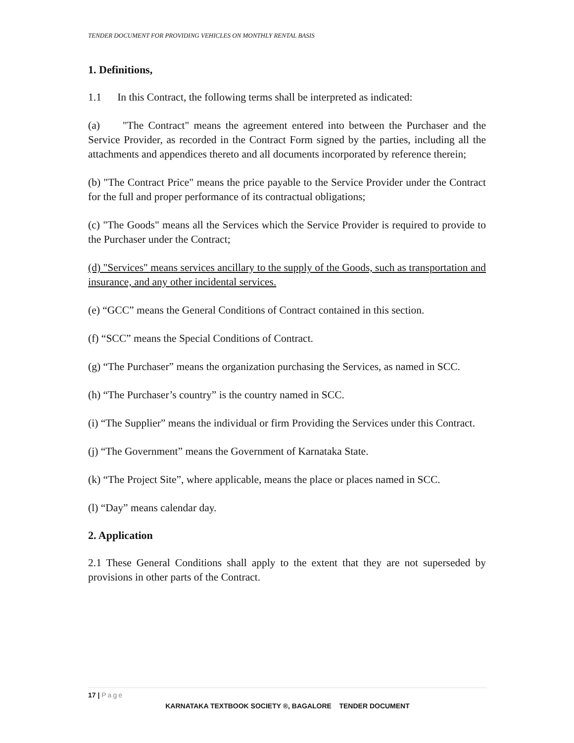TENDER DOCUMENT FOR PROVIDING VEHICLES ON MONTHLY RENTAL BASIS
1. Definitions,
1.1 In this Contract, the following terms shall be interpreted as indicated:
(a) "The Contract" means the agreement entered into between the Purchaser and the Service Provider, as recorded in the Contract Form signed by the parties, including all the attachments and appendices thereto and all documents incorporated by reference therein;
(b) "The Contract Price" means the price payable to the Service Provider under the Contract for the full and proper performance of its contractual obligations;
(c) "The Goods" means all the Services which the Service Provider is required to provide to the Purchaser under the Contract;
(d) "Services" means services ancillary to the supply of the Goods, such as transportation and insurance, and any other incidental services.
(e) “GCC” means the General Conditions of Contract contained in this section.
(f) “SCC” means the Special Conditions of Contract.
(g) “The Purchaser” means the organization purchasing the Services, as named in SCC.
(h) “The Purchaser’s country” is the country named in SCC.
(i) “The Supplier” means the individual or firm Providing the Services under this Contract.
(j) “The Government” means the Government of Karnataka State.
(k) “The Project Site”, where applicable, means the place or places named in SCC.
(l) “Day” means calendar day.
2. Application
2.1 These General Conditions shall apply to the extent that they are not superseded by provisions in other parts of the Contract.
17 | Page
KARNATAKA TEXTBOOK SOCIETY ®, BAGALORE TENDER DOCUMENT